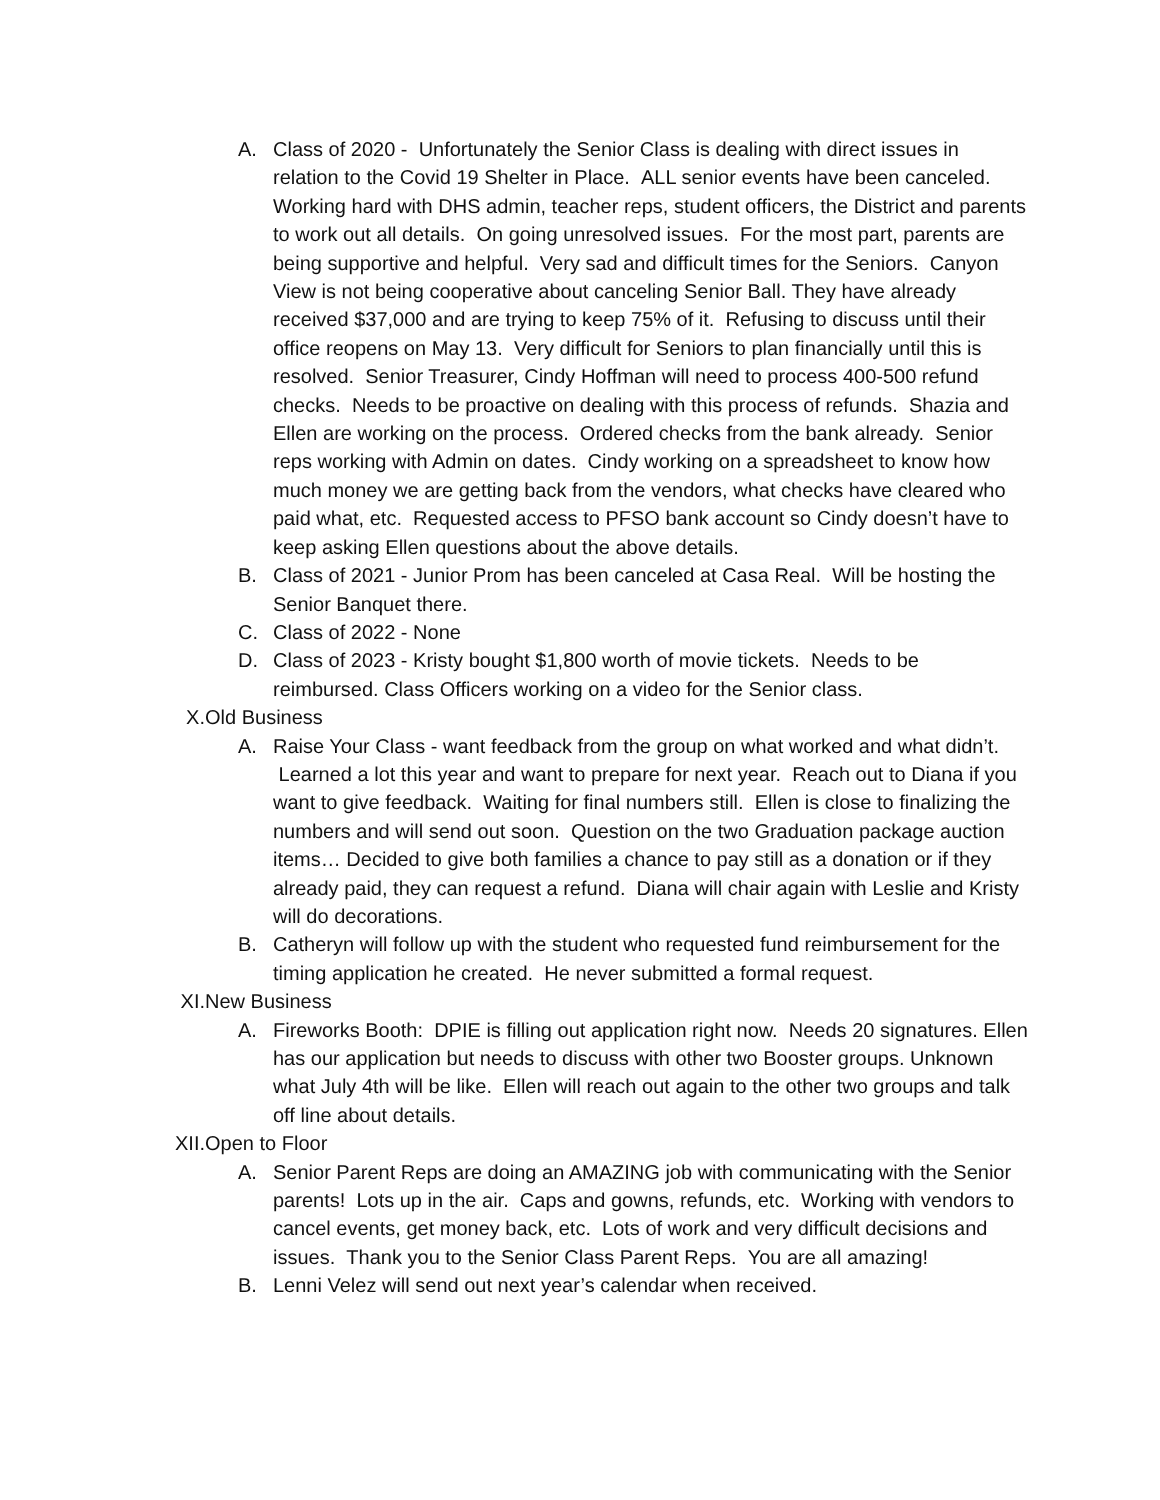A. Class of 2020 - Unfortunately the Senior Class is dealing with direct issues in relation to the Covid 19 Shelter in Place. ALL senior events have been canceled. Working hard with DHS admin, teacher reps, student officers, the District and parents to work out all details. On going unresolved issues. For the most part, parents are being supportive and helpful. Very sad and difficult times for the Seniors. Canyon View is not being cooperative about canceling Senior Ball. They have already received $37,000 and are trying to keep 75% of it. Refusing to discuss until their office reopens on May 13. Very difficult for Seniors to plan financially until this is resolved. Senior Treasurer, Cindy Hoffman will need to process 400-500 refund checks. Needs to be proactive on dealing with this process of refunds. Shazia and Ellen are working on the process. Ordered checks from the bank already. Senior reps working with Admin on dates. Cindy working on a spreadsheet to know how much money we are getting back from the vendors, what checks have cleared who paid what, etc. Requested access to PFSO bank account so Cindy doesn’t have to keep asking Ellen questions about the above details.
B. Class of 2021 - Junior Prom has been canceled at Casa Real. Will be hosting the Senior Banquet there.
C. Class of 2022 - None
D. Class of 2023 - Kristy bought $1,800 worth of movie tickets. Needs to be reimbursed. Class Officers working on a video for the Senior class.
X. Old Business
A. Raise Your Class - want feedback from the group on what worked and what didn’t. Learned a lot this year and want to prepare for next year. Reach out to Diana if you want to give feedback. Waiting for final numbers still. Ellen is close to finalizing the numbers and will send out soon. Question on the two Graduation package auction items… Decided to give both families a chance to pay still as a donation or if they already paid, they can request a refund. Diana will chair again with Leslie and Kristy will do decorations.
B. Catheryn will follow up with the student who requested fund reimbursement for the timing application he created. He never submitted a formal request.
XI. New Business
A. Fireworks Booth: DPIE is filling out application right now. Needs 20 signatures. Ellen has our application but needs to discuss with other two Booster groups. Unknown what July 4th will be like. Ellen will reach out again to the other two groups and talk off line about details.
XII. Open to Floor
A. Senior Parent Reps are doing an AMAZING job with communicating with the Senior parents! Lots up in the air. Caps and gowns, refunds, etc. Working with vendors to cancel events, get money back, etc. Lots of work and very difficult decisions and issues. Thank you to the Senior Class Parent Reps. You are all amazing!
B. Lenni Velez will send out next year’s calendar when received.